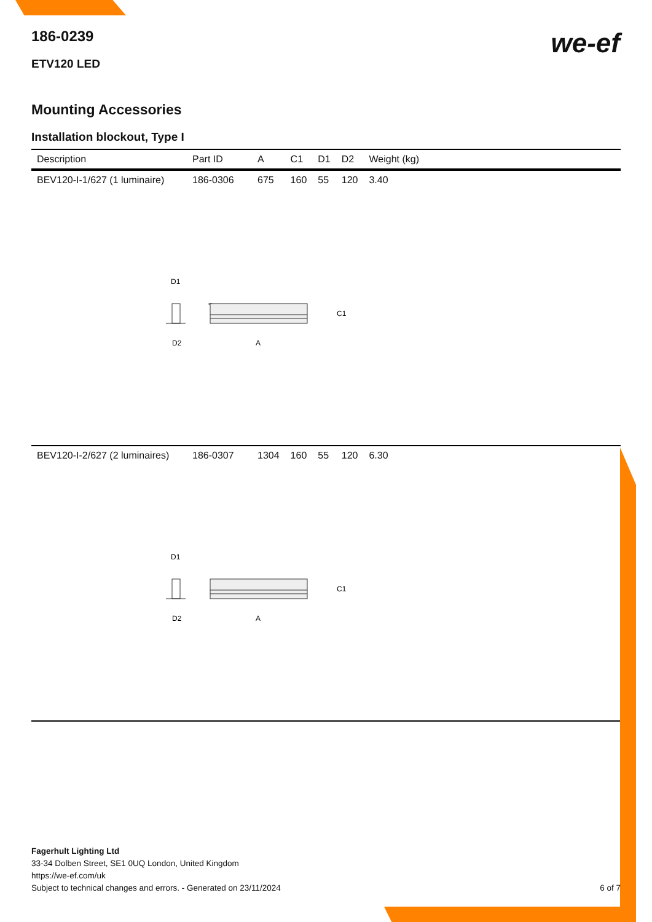we-ef
186-0239
ETV120 LED
Mounting Accessories
Installation blockout, Type I
| Description | Part ID | A | C1 | D1 | D2 | Weight (kg) |
| --- | --- | --- | --- | --- | --- | --- |
| BEV120-I-1/627 (1 luminaire) | 186-0306 | 675 | 160 | 55 | 120 | 3.40 |
| D1 C1 D2 A | | | | | | |
| BEV120-I-2/627 (2 luminaires) | 186-0307 | 1304 | 160 | 55 | 120 | 6.30 |
| D1 C1 D2 A | | | | | | |
Fagerhult Lighting Ltd
33-34 Dolben Street, SE1 0UQ London, United Kingdom
https://we-ef.com/uk
Subject to technical changes and errors. - Generated on 23/11/2024
6 of 7